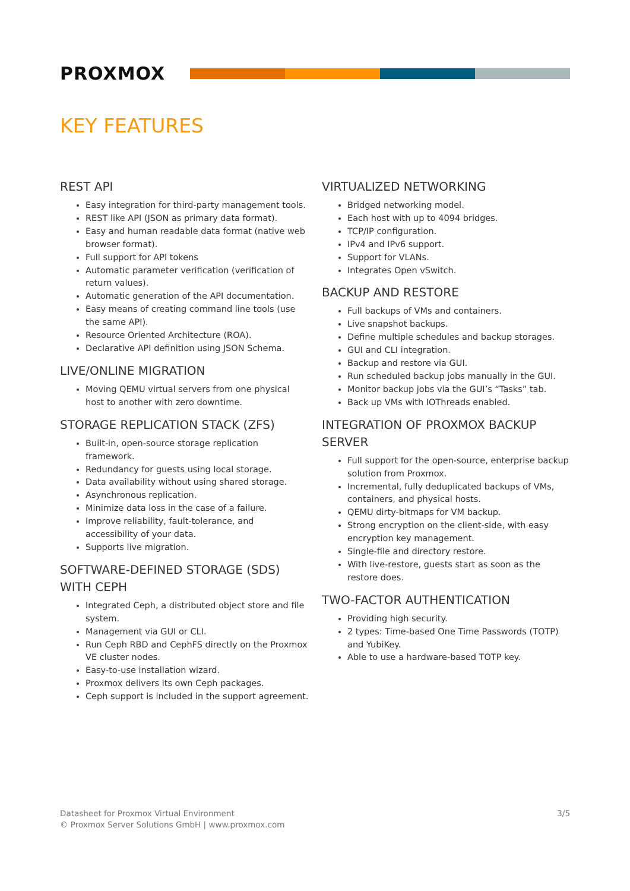PROXMOX
KEY FEATURES
REST API
Easy integration for third-party management tools.
REST like API (JSON as primary data format).
Easy and human readable data format (native web browser format).
Full support for API tokens
Automatic parameter verification (verification of return values).
Automatic generation of the API documentation.
Easy means of creating command line tools (use the same API).
Resource Oriented Architecture (ROA).
Declarative API definition using JSON Schema.
LIVE/ONLINE MIGRATION
Moving QEMU virtual servers from one physical host to another with zero downtime.
STORAGE REPLICATION STACK (ZFS)
Built-in, open-source storage replication framework.
Redundancy for guests using local storage.
Data availability without using shared storage.
Asynchronous replication.
Minimize data loss in the case of a failure.
Improve reliability, fault-tolerance, and accessibility of your data.
Supports live migration.
SOFTWARE-DEFINED STORAGE (SDS) WITH CEPH
Integrated Ceph, a distributed object store and file system.
Management via GUI or CLI.
Run Ceph RBD and CephFS directly on the Proxmox VE cluster nodes.
Easy-to-use installation wizard.
Proxmox delivers its own Ceph packages.
Ceph support is included in the support agreement.
VIRTUALIZED NETWORKING
Bridged networking model.
Each host with up to 4094 bridges.
TCP/IP configuration.
IPv4 and IPv6 support.
Support for VLANs.
Integrates Open vSwitch.
BACKUP AND RESTORE
Full backups of VMs and containers.
Live snapshot backups.
Define multiple schedules and backup storages.
GUI and CLI integration.
Backup and restore via GUI.
Run scheduled backup jobs manually in the GUI.
Monitor backup jobs via the GUI’s “Tasks” tab.
Back up VMs with IOThreads enabled.
INTEGRATION OF PROXMOX BACKUP SERVER
Full support for the open-source, enterprise backup solution from Proxmox.
Incremental, fully deduplicated backups of VMs, containers, and physical hosts.
QEMU dirty-bitmaps for VM backup.
Strong encryption on the client-side, with easy encryption key management.
Single-file and directory restore.
With live-restore, guests start as soon as the restore does.
TWO-FACTOR AUTHENTICATION
Providing high security.
2 types: Time-based One Time Passwords (TOTP) and YubiKey.
Able to use a hardware-based TOTP key.
Datasheet for Proxmox Virtual Environment
© Proxmox Server Solutions GmbH | www.proxmox.com
3/5